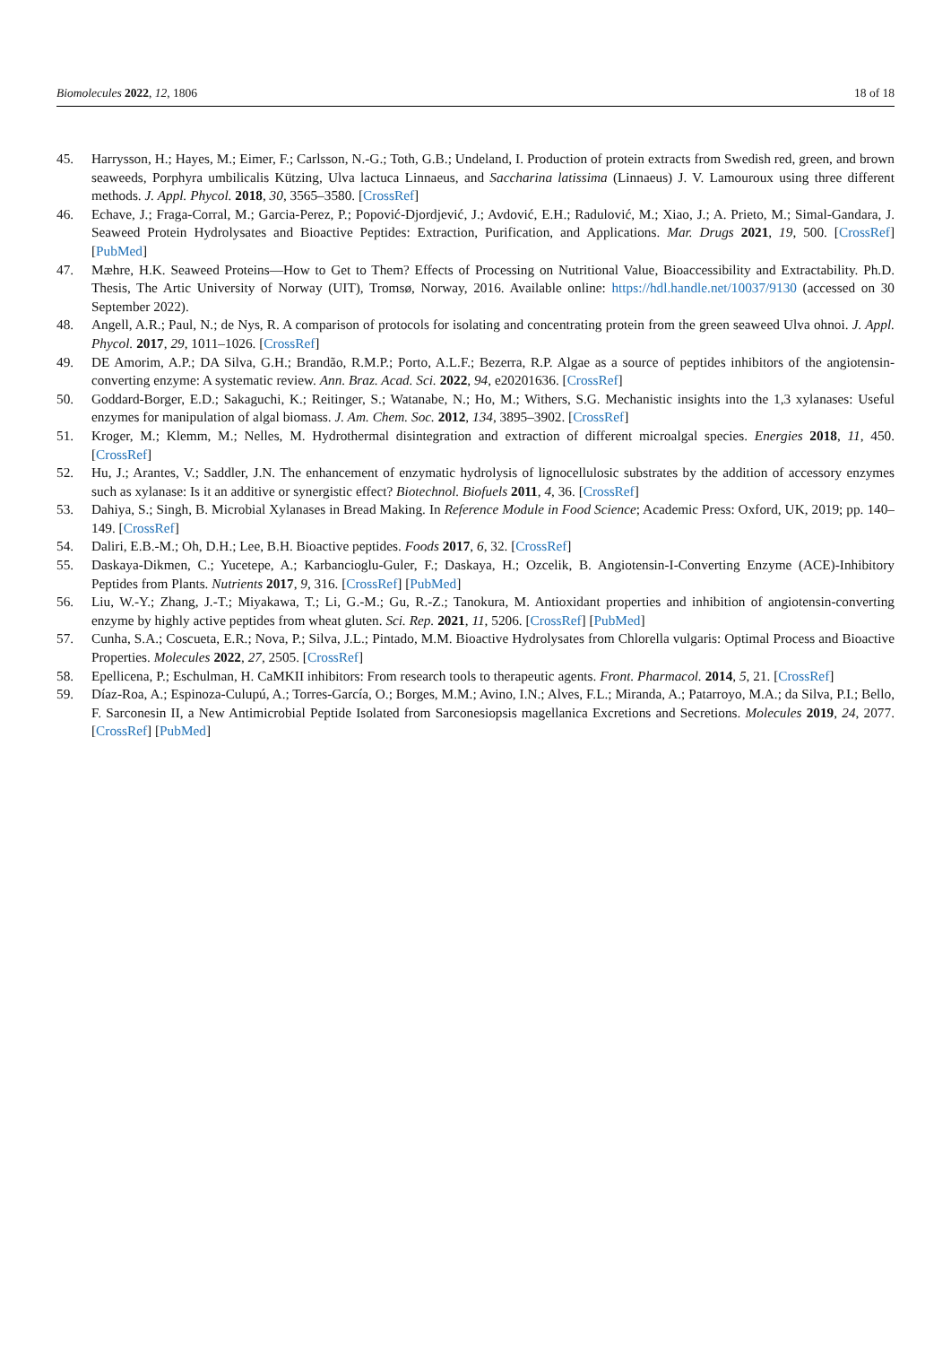Biomolecules 2022, 12, 1806 18 of 18
45. Harrysson, H.; Hayes, M.; Eimer, F.; Carlsson, N.-G.; Toth, G.B.; Undeland, I. Production of protein extracts from Swedish red, green, and brown seaweeds, Porphyra umbilicalis Kützing, Ulva lactuca Linnaeus, and Saccharina latissima (Linnaeus) J. V. Lamouroux using three different methods. J. Appl. Phycol. 2018, 30, 3565–3580. [CrossRef]
46. Echave, J.; Fraga-Corral, M.; Garcia-Perez, P.; Popović-Djordjević, J.; Avdović, E.H.; Radulović, M.; Xiao, J.; A. Prieto, M.; Simal-Gandara, J. Seaweed Protein Hydrolysates and Bioactive Peptides: Extraction, Purification, and Applications. Mar. Drugs 2021, 19, 500. [CrossRef] [PubMed]
47. Mæhre, H.K. Seaweed Proteins—How to Get to Them? Effects of Processing on Nutritional Value, Bioaccessibility and Extractability. Ph.D. Thesis, The Artic University of Norway (UIT), Tromsø, Norway, 2016. Available online: https://hdl.handle.net/10037/9130 (accessed on 30 September 2022).
48. Angell, A.R.; Paul, N.; de Nys, R. A comparison of protocols for isolating and concentrating protein from the green seaweed Ulva ohnoi. J. Appl. Phycol. 2017, 29, 1011–1026. [CrossRef]
49. DE Amorim, A.P.; DA Silva, G.H.; Brandão, R.M.P.; Porto, A.L.F.; Bezerra, R.P. Algae as a source of peptides inhibitors of the angiotensin-converting enzyme: A systematic review. Ann. Braz. Acad. Sci. 2022, 94, e20201636. [CrossRef]
50. Goddard-Borger, E.D.; Sakaguchi, K.; Reitinger, S.; Watanabe, N.; Ho, M.; Withers, S.G. Mechanistic insights into the 1,3 xylanases: Useful enzymes for manipulation of algal biomass. J. Am. Chem. Soc. 2012, 134, 3895–3902. [CrossRef]
51. Kroger, M.; Klemm, M.; Nelles, M. Hydrothermal disintegration and extraction of different microalgal species. Energies 2018, 11, 450. [CrossRef]
52. Hu, J.; Arantes, V.; Saddler, J.N. The enhancement of enzymatic hydrolysis of lignocellulosic substrates by the addition of accessory enzymes such as xylanase: Is it an additive or synergistic effect? Biotechnol. Biofuels 2011, 4, 36. [CrossRef]
53. Dahiya, S.; Singh, B. Microbial Xylanases in Bread Making. In Reference Module in Food Science; Academic Press: Oxford, UK, 2019; pp. 140–149. [CrossRef]
54. Daliri, E.B.-M.; Oh, D.H.; Lee, B.H. Bioactive peptides. Foods 2017, 6, 32. [CrossRef]
55. Daskaya-Dikmen, C.; Yucetepe, A.; Karbancioglu-Guler, F.; Daskaya, H.; Ozcelik, B. Angiotensin-I-Converting Enzyme (ACE)-Inhibitory Peptides from Plants. Nutrients 2017, 9, 316. [CrossRef] [PubMed]
56. Liu, W.-Y.; Zhang, J.-T.; Miyakawa, T.; Li, G.-M.; Gu, R.-Z.; Tanokura, M. Antioxidant properties and inhibition of angiotensin-converting enzyme by highly active peptides from wheat gluten. Sci. Rep. 2021, 11, 5206. [CrossRef] [PubMed]
57. Cunha, S.A.; Coscueta, E.R.; Nova, P.; Silva, J.L.; Pintado, M.M. Bioactive Hydrolysates from Chlorella vulgaris: Optimal Process and Bioactive Properties. Molecules 2022, 27, 2505. [CrossRef]
58. Epellicena, P.; Eschulman, H. CaMKII inhibitors: From research tools to therapeutic agents. Front. Pharmacol. 2014, 5, 21. [CrossRef]
59. Díaz-Roa, A.; Espinoza-Culupú, A.; Torres-García, O.; Borges, M.M.; Avino, I.N.; Alves, F.L.; Miranda, A.; Patarroyo, M.A.; da Silva, P.I.; Bello, F. Sarconesin II, a New Antimicrobial Peptide Isolated from Sarconesiopsis magellanica Excretions and Secretions. Molecules 2019, 24, 2077. [CrossRef] [PubMed]